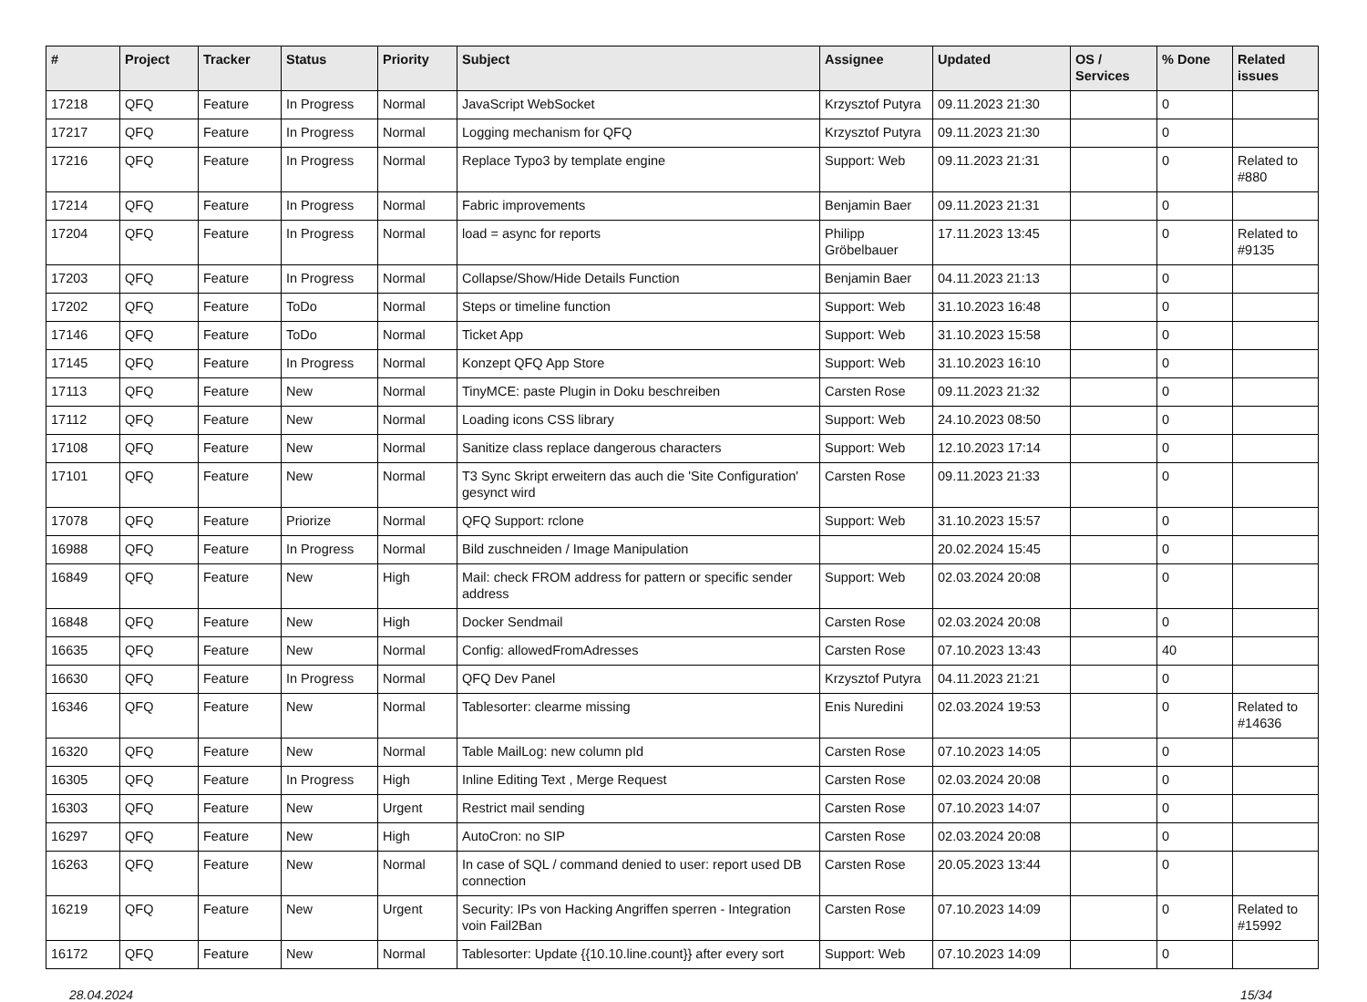| # | Project | Tracker | Status | Priority | Subject | Assignee | Updated | OS / Services | % Done | Related issues |
| --- | --- | --- | --- | --- | --- | --- | --- | --- | --- | --- |
| 17218 | QFQ | Feature | In Progress | Normal | JavaScript WebSocket | Krzysztof Putyra | 09.11.2023 21:30 | | 0 | |
| 17217 | QFQ | Feature | In Progress | Normal | Logging mechanism for QFQ | Krzysztof Putyra | 09.11.2023 21:30 | | 0 | |
| 17216 | QFQ | Feature | In Progress | Normal | Replace Typo3 by template engine | Support: Web | 09.11.2023 21:31 | | 0 | Related to #880 |
| 17214 | QFQ | Feature | In Progress | Normal | Fabric improvements | Benjamin Baer | 09.11.2023 21:31 | | 0 | |
| 17204 | QFQ | Feature | In Progress | Normal | load = async for reports | Philipp Gröbelbauer | 17.11.2023 13:45 | | 0 | Related to #9135 |
| 17203 | QFQ | Feature | In Progress | Normal | Collapse/Show/Hide Details Function | Benjamin Baer | 04.11.2023 21:13 | | 0 | |
| 17202 | QFQ | Feature | ToDo | Normal | Steps or timeline function | Support: Web | 31.10.2023 16:48 | | 0 | |
| 17146 | QFQ | Feature | ToDo | Normal | Ticket App | Support: Web | 31.10.2023 15:58 | | 0 | |
| 17145 | QFQ | Feature | In Progress | Normal | Konzept QFQ App Store | Support: Web | 31.10.2023 16:10 | | 0 | |
| 17113 | QFQ | Feature | New | Normal | TinyMCE: paste Plugin in Doku beschreiben | Carsten Rose | 09.11.2023 21:32 | | 0 | |
| 17112 | QFQ | Feature | New | Normal | Loading icons CSS library | Support: Web | 24.10.2023 08:50 | | 0 | |
| 17108 | QFQ | Feature | New | Normal | Sanitize class replace dangerous characters | Support: Web | 12.10.2023 17:14 | | 0 | |
| 17101 | QFQ | Feature | New | Normal | T3 Sync Skript erweitern das auch die 'Site Configuration' gesynct wird | Carsten Rose | 09.11.2023 21:33 | | 0 | |
| 17078 | QFQ | Feature | Priorize | Normal | QFQ Support: rclone | Support: Web | 31.10.2023 15:57 | | 0 | |
| 16988 | QFQ | Feature | In Progress | Normal | Bild zuschneiden / Image Manipulation | | 20.02.2024 15:45 | | 0 | |
| 16849 | QFQ | Feature | New | High | Mail: check FROM address for pattern or specific sender address | Support: Web | 02.03.2024 20:08 | | 0 | |
| 16848 | QFQ | Feature | New | High | Docker Sendmail | Carsten Rose | 02.03.2024 20:08 | | 0 | |
| 16635 | QFQ | Feature | New | Normal | Config: allowedFromAdresses | Carsten Rose | 07.10.2023 13:43 | | 40 | |
| 16630 | QFQ | Feature | In Progress | Normal | QFQ Dev Panel | Krzysztof Putyra | 04.11.2023 21:21 | | 0 | |
| 16346 | QFQ | Feature | New | Normal | Tablesorter: clearme missing | Enis Nuredini | 02.03.2024 19:53 | | 0 | Related to #14636 |
| 16320 | QFQ | Feature | New | Normal | Table MailLog: new column pId | Carsten Rose | 07.10.2023 14:05 | | 0 | |
| 16305 | QFQ | Feature | In Progress | High | Inline Editing Text , Merge Request | Carsten Rose | 02.03.2024 20:08 | | 0 | |
| 16303 | QFQ | Feature | New | Urgent | Restrict mail sending | Carsten Rose | 07.10.2023 14:07 | | 0 | |
| 16297 | QFQ | Feature | New | High | AutoCron: no SIP | Carsten Rose | 02.03.2024 20:08 | | 0 | |
| 16263 | QFQ | Feature | New | Normal | In case of SQL / command denied to user: report used DB connection | Carsten Rose | 20.05.2023 13:44 | | 0 | |
| 16219 | QFQ | Feature | New | Urgent | Security: IPs von Hacking Angriffen sperren - Integration voin Fail2Ban | Carsten Rose | 07.10.2023 14:09 | | 0 | Related to #15992 |
| 16172 | QFQ | Feature | New | Normal | Tablesorter: Update {{10.10.line.count}} after every sort | Support: Web | 07.10.2023 14:09 | | 0 | |
28.04.2024 15/34